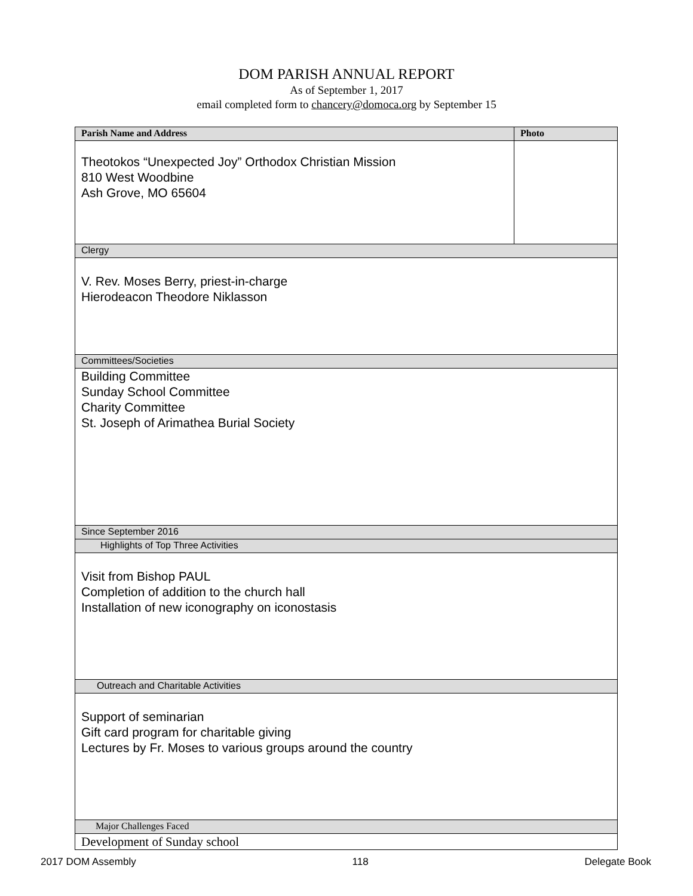DOM PARISH ANNUAL REPORT
As of September 1, 2017
email completed form to chancery@domoca.org by September 15
| Parish Name and Address | Photo |
| Theotokos “Unexpected Joy” Orthodox Christian Mission 810 West Woodbine Ash Grove, MO 65604 | |
| Clergy | |
| V. Rev. Moses Berry, priest-in-charge Hierodeacon Theodore Niklasson | |
| Committees/Societies | |
| Building Committee Sunday School Committee Charity Committee St. Joseph of Arimathea Burial Society | |
| Since September 2016 | |
| Highlights of Top Three Activities | |
| Visit from Bishop PAUL Completion of addition to the church hall Installation of new iconography on iconostasis | |
| Outreach and Charitable Activities | |
| Support of seminarian Gift card program for charitable giving Lectures by Fr. Moses to various groups around the country | |
| Major Challenges Faced | |
| Development of Sunday school | |
2017 DOM Assembly 118 Delegate Book